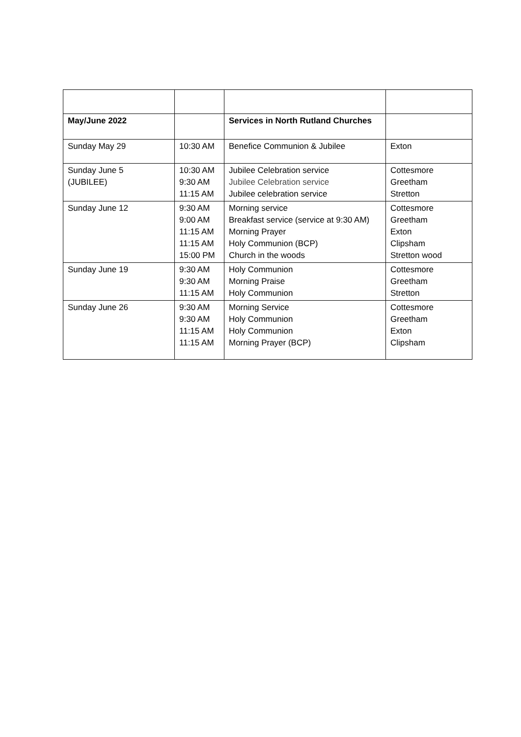| May/June 2022 | | Services in North Rutland Churches | |
| Sunday May 29 | 10:30 AM | Benefice Communion & Jubilee | Exton |
| Sunday June 5 (JUBILEE) | 10:30 AM 9:30 AM 11:15 AM | Jubilee Celebration service Jubilee Celebration service Jubilee celebration service | Cottesmore Greetham Stretton |
| Sunday June 12 | 9:30 AM 9:00 AM 11:15 AM 11:15 AM 15:00 PM | Morning service Breakfast service (service at 9:30 AM) Morning Prayer Holy Communion (BCP) Church in the woods | Cottesmore Greetham Exton Clipsham Stretton wood |
| Sunday June 19 | 9:30 AM 9:30 AM 11:15 AM | Holy Communion Morning Praise Holy Communion | Cottesmore Greetham Stretton |
| Sunday June 26 | 9:30 AM 9:30 AM 11:15 AM 11:15 AM | Morning Service Holy Communion Holy Communion Morning Prayer (BCP) | Cottesmore Greetham Exton Clipsham |